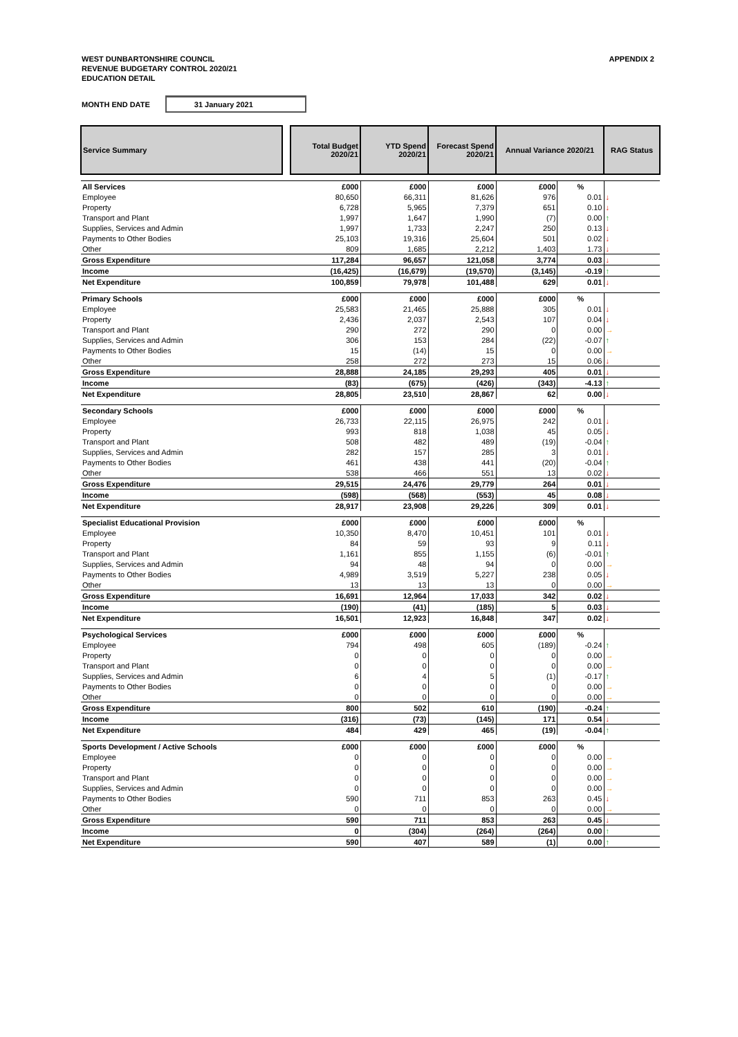WEST DUNBARTONSHIRE COUNCIL
REVENUE BUDGETARY CONTROL 2020/21
EDUCATION DETAIL
APPENDIX 2
MONTH END DATE 31 January 2021
| Service Summary | | Total Budget 2020/21 | YTD Spend 2020/21 | Forecast Spend 2020/21 | Annual Variance 2020/21 | | RAG Status |
| --- | --- | --- | --- | --- | --- | --- | --- |
| All Services | | £000 | £000 | £000 | £000 | % | |
| Employee | | 80,650 | 66,311 | 81,626 | 976 | 0.01 | ↓ |
| Property | | 6,728 | 5,965 | 7,379 | 651 | 0.10 | ↓ |
| Transport and Plant | | 1,997 | 1,647 | 1,990 | (7) | 0.00 | ↑ |
| Supplies, Services and Admin | | 1,997 | 1,733 | 2,247 | 250 | 0.13 | ↓ |
| Payments to Other Bodies | | 25,103 | 19,316 | 25,604 | 501 | 0.02 | ↓ |
| Other | | 809 | 1,685 | 2,212 | 1,403 | 1.73 | ↓ |
| Gross Expenditure | | 117,284 | 96,657 | 121,058 | 3,774 | 0.03 | ↓ |
| Income | | (16,425) | (16,679) | (19,570) | (3,145) | -0.19 | ↑ |
| Net Expenditure | | 100,859 | 79,978 | 101,488 | 629 | 0.01 | ↓ |
| Primary Schools | | £000 | £000 | £000 | £000 | % | |
| Employee | | 25,583 | 21,465 | 25,888 | 305 | 0.01 | ↓ |
| Property | | 2,436 | 2,037 | 2,543 | 107 | 0.04 | ↓ |
| Transport and Plant | | 290 | 272 | 290 | 0 | 0.00 | → |
| Supplies, Services and Admin | | 306 | 153 | 284 | (22) | -0.07 | ↑ |
| Payments to Other Bodies | | 15 | (14) | 15 | 0 | 0.00 | → |
| Other | | 258 | 272 | 273 | 15 | 0.06 | ↓ |
| Gross Expenditure | | 28,888 | 24,185 | 29,293 | 405 | 0.01 | ↓ |
| Income | | (83) | (675) | (426) | (343) | -4.13 | ↑ |
| Net Expenditure | | 28,805 | 23,510 | 28,867 | 62 | 0.00 | ↓ |
| Secondary Schools | | £000 | £000 | £000 | £000 | % | |
| Employee | | 26,733 | 22,115 | 26,975 | 242 | 0.01 | ↓ |
| Property | | 993 | 818 | 1,038 | 45 | 0.05 | ↓ |
| Transport and Plant | | 508 | 482 | 489 | (19) | -0.04 | ↑ |
| Supplies, Services and Admin | | 282 | 157 | 285 | 3 | 0.01 | ↓ |
| Payments to Other Bodies | | 461 | 438 | 441 | (20) | -0.04 | ↑ |
| Other | | 538 | 466 | 551 | 13 | 0.02 | ↓ |
| Gross Expenditure | | 29,515 | 24,476 | 29,779 | 264 | 0.01 | ↓ |
| Income | | (598) | (568) | (553) | 45 | 0.08 | ↓ |
| Net Expenditure | | 28,917 | 23,908 | 29,226 | 309 | 0.01 | ↓ |
| Specialist Educational Provision | | £000 | £000 | £000 | £000 | % | |
| Employee | | 10,350 | 8,470 | 10,451 | 101 | 0.01 | ↓ |
| Property | | 84 | 59 | 93 | 9 | 0.11 | ↓ |
| Transport and Plant | | 1,161 | 855 | 1,155 | (6) | -0.01 | ↑ |
| Supplies, Services and Admin | | 94 | 48 | 94 | 0 | 0.00 | → |
| Payments to Other Bodies | | 4,989 | 3,519 | 5,227 | 238 | 0.05 | ↓ |
| Other | | 13 | 13 | 13 | 0 | 0.00 | → |
| Gross Expenditure | | 16,691 | 12,964 | 17,033 | 342 | 0.02 | ↓ |
| Income | | (190) | (41) | (185) | 5 | 0.03 | ↓ |
| Net Expenditure | | 16,501 | 12,923 | 16,848 | 347 | 0.02 | ↓ |
| Psychological Services | | £000 | £000 | £000 | £000 | % | |
| Employee | | 794 | 498 | 605 | (189) | -0.24 | ↑ |
| Property | | 0 | 0 | 0 | 0 | 0.00 | → |
| Transport and Plant | | 0 | 0 | 0 | 0 | 0.00 | → |
| Supplies, Services and Admin | | 6 | 4 | 5 | (1) | -0.17 | ↑ |
| Payments to Other Bodies | | 0 | 0 | 0 | 0 | 0.00 | → |
| Other | | 0 | 0 | 0 | 0 | 0.00 | → |
| Gross Expenditure | | 800 | 502 | 610 | (190) | -0.24 | ↑ |
| Income | | (316) | (73) | (145) | 171 | 0.54 | ↓ |
| Net Expenditure | | 484 | 429 | 465 | (19) | -0.04 | ↑ |
| Sports Development / Active Schools | | £000 | £000 | £000 | £000 | % | |
| Employee | | 0 | 0 | 0 | 0 | 0.00 | → |
| Property | | 0 | 0 | 0 | 0 | 0.00 | → |
| Transport and Plant | | 0 | 0 | 0 | 0 | 0.00 | → |
| Supplies, Services and Admin | | 0 | 0 | 0 | 0 | 0.00 | → |
| Payments to Other Bodies | | 590 | 711 | 853 | 263 | 0.45 | ↓ |
| Other | | 0 | 0 | 0 | 0 | 0.00 | → |
| Gross Expenditure | | 590 | 711 | 853 | 263 | 0.45 | ↓ |
| Income | | 0 | (304) | (264) | (264) | 0.00 | ↑ |
| Net Expenditure | | 590 | 407 | 589 | (1) | 0.00 | ↑ |